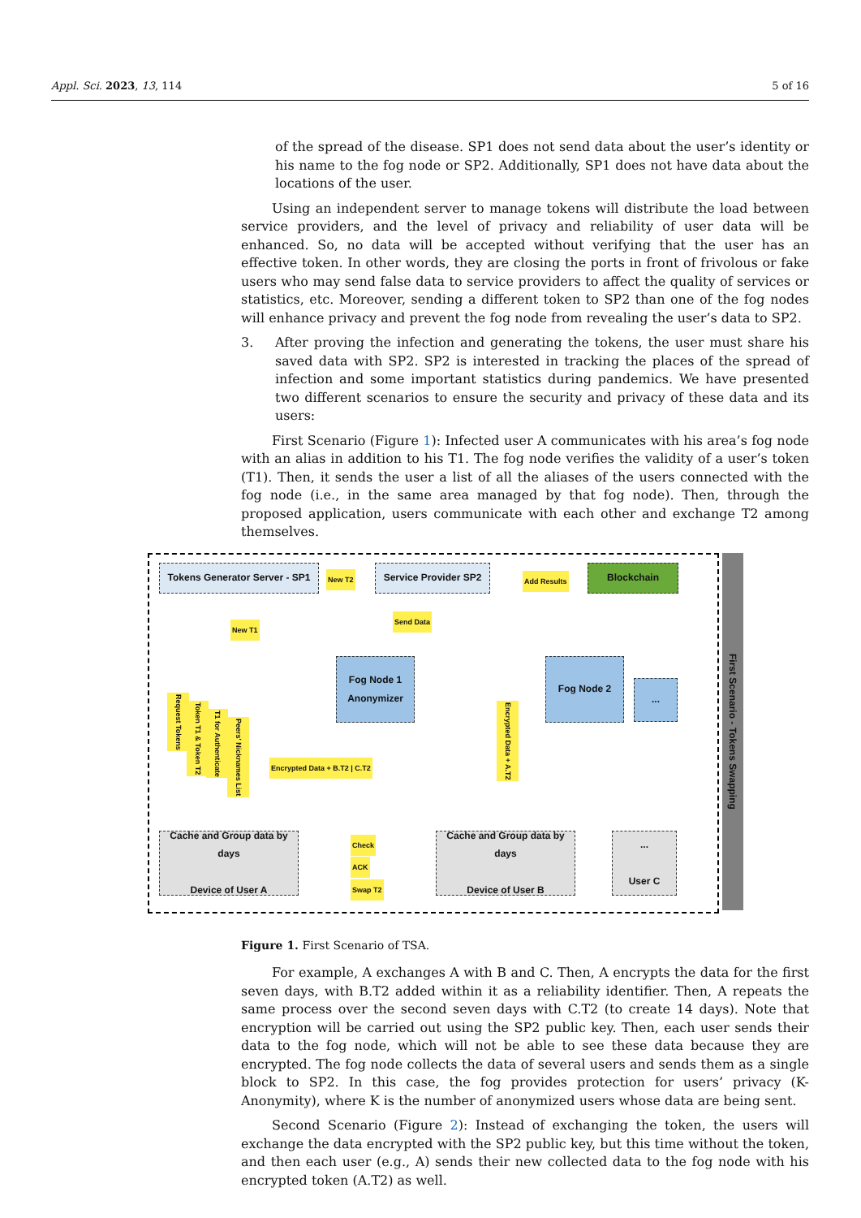Appl. Sci. 2023, 13, 114 5 of 16
of the spread of the disease. SP1 does not send data about the user’s identity or his name to the fog node or SP2. Additionally, SP1 does not have data about the locations of the user.
Using an independent server to manage tokens will distribute the load between service providers, and the level of privacy and reliability of user data will be enhanced. So, no data will be accepted without verifying that the user has an effective token. In other words, they are closing the ports in front of frivolous or fake users who may send false data to service providers to affect the quality of services or statistics, etc. Moreover, sending a different token to SP2 than one of the fog nodes will enhance privacy and prevent the fog node from revealing the user’s data to SP2.
3. After proving the infection and generating the tokens, the user must share his saved data with SP2. SP2 is interested in tracking the places of the spread of infection and some important statistics during pandemics. We have presented two different scenarios to ensure the security and privacy of these data and its users:
First Scenario (Figure 1): Infected user A communicates with his area’s fog node with an alias in addition to his T1. The fog node verifies the validity of a user’s token (T1). Then, it sends the user a list of all the aliases of the users connected with the fog node (i.e., in the same area managed by that fog node). Then, through the proposed application, users communicate with each other and exchange T2 among themselves.
Tokens Generator Server - SP1
New T2
Service Provider SP2
Add Results
Blockchain
New T1
Send Data
Fog Node 1 Anonymizer
Fog Node 2
...
Request Tokens
Token T1 & Token T2
T1 for Authenticate
Peers' Nicknames List
Encrypted Data + B.T2 | C.T2
Encrypted Data + A.T2
Cache and Group data by days
Device of User A
Check
ACK
Swap T2
Cache and Group data by days
Device of User B
...
User C
First Scenario - Tokens Swapping
Figure 1. First Scenario of TSA.
For example, A exchanges A with B and C. Then, A encrypts the data for the first seven days, with B.T2 added within it as a reliability identifier. Then, A repeats the same process over the second seven days with C.T2 (to create 14 days). Note that encryption will be carried out using the SP2 public key. Then, each user sends their data to the fog node, which will not be able to see these data because they are encrypted. The fog node collects the data of several users and sends them as a single block to SP2. In this case, the fog provides protection for users’ privacy (K-Anonymity), where K is the number of anonymized users whose data are being sent.
Second Scenario (Figure 2): Instead of exchanging the token, the users will exchange the data encrypted with the SP2 public key, but this time without the token, and then each user (e.g., A) sends their new collected data to the fog node with his encrypted token (A.T2) as well.